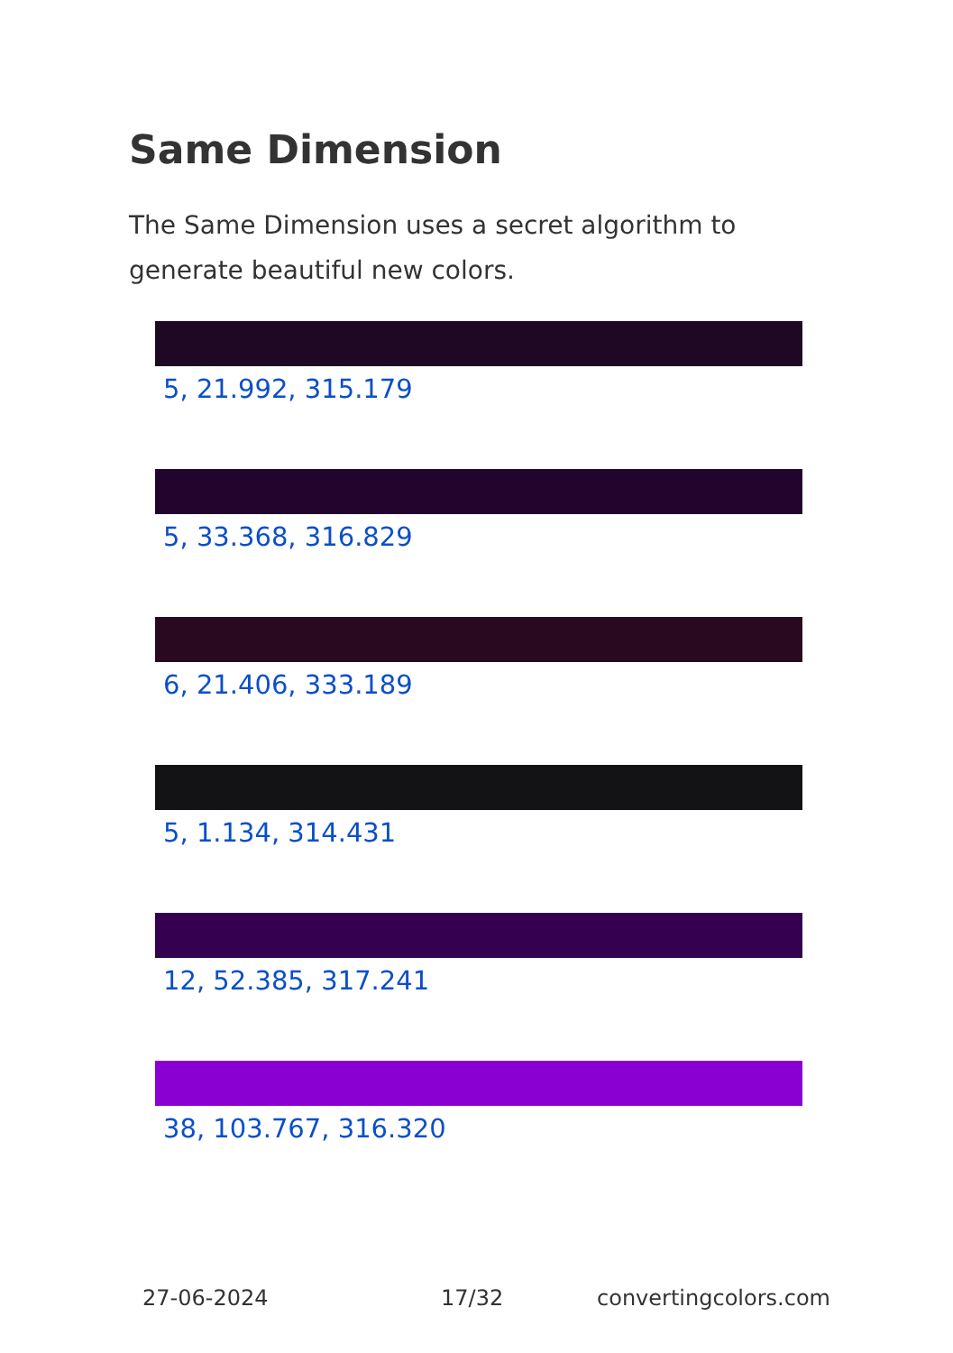Same Dimension
The Same Dimension uses a secret algorithm to generate beautiful new colors.
5, 21.992, 315.179
5, 33.368, 316.829
6, 21.406, 333.189
5, 1.134, 314.431
12, 52.385, 317.241
38, 103.767, 316.320
27-06-2024 17/32 convertingcolors.com